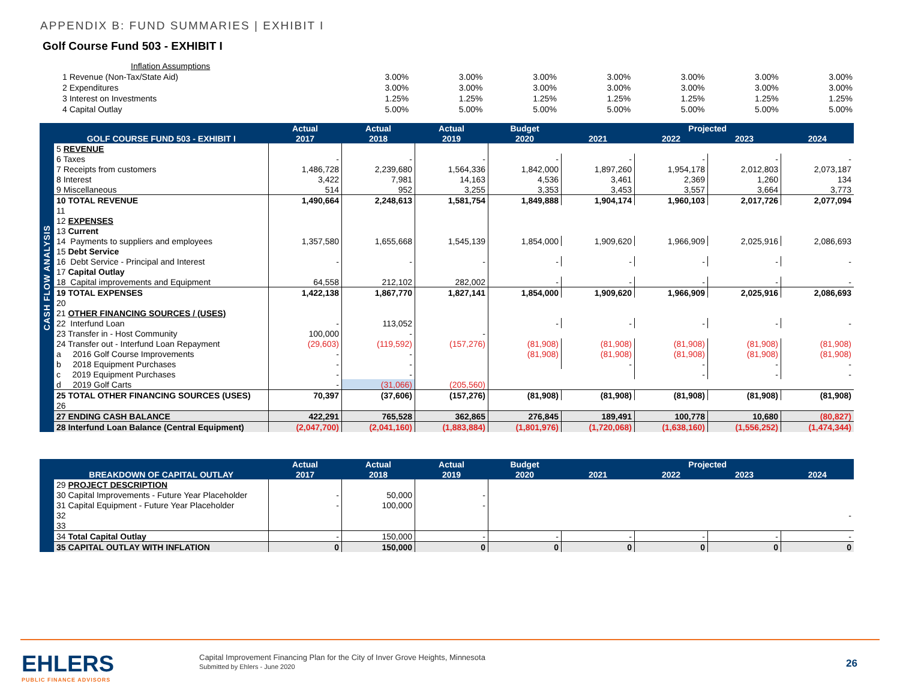APPENDIX B: FUND SUMMARIES | EXHIBIT I
Golf Course Fund 503 - EXHIBIT I
| Inflation Assumptions | | | | | | | |
| 1 Revenue (Non-Tax/State Aid) | 3.00% | 3.00% | 3.00% | 3.00% | 3.00% | 3.00% | 3.00% |
| 2 Expenditures | 3.00% | 3.00% | 3.00% | 3.00% | 3.00% | 3.00% | 3.00% |
| 3 Interest on Investments | 1.25% | 1.25% | 1.25% | 1.25% | 1.25% | 1.25% | 1.25% |
| 4 Capital Outlay | 5.00% | 5.00% | 5.00% | 5.00% | 5.00% | 5.00% | 5.00% |
| CASH FLOW ANALYSIS | GOLF COURSE FUND 503 - EXHIBIT I | Actual | Actual | Actual | Budget | Projected | | | |
| --- | --- | --- | --- | --- | --- | --- | --- | --- | --- |
| | | 2017 | 2018 | 2019 | 2020 | 2021 | 2022 | 2023 | 2024 |
| | 5 REVENUE | | | | | | | | |
| | 6 Taxes | - | - | - | - | - | - | - | - |
| | 7 Receipts from customers | 1,486,728 | 2,239,680 | 1,564,336 | 1,842,000 | 1,897,260 | 1,954,178 | 2,012,803 | 2,073,187 |
| | 8 Interest | 3,422 | 7,981 | 14,163 | 4,536 | 3,461 | 2,369 | 1,260 | 134 |
| | 9 Miscellaneous | 514 | 952 | 3,255 | 3,353 | 3,453 | 3,557 | 3,664 | 3,773 |
| | 10 TOTAL REVENUE | 1,490,664 | 2,248,613 | 1,581,754 | 1,849,888 | 1,904,174 | 1,960,103 | 2,017,726 | 2,077,094 |
| | 11 | | | | | | | | |
| | 12 EXPENSES | | | | | | | | |
| | 13 Current | | | | | | | | |
| | 14 Payments to suppliers and employees | 1,357,580 | 1,655,668 | 1,545,139 | 1,854,000 | 1,909,620 | 1,966,909 | 2,025,916 | 2,086,693 |
| | 15 Debt Service | | | | | | | | |
| | 16 Debt Service - Principal and Interest | - | - | - | - | - | - | - | - |
| | 17 Capital Outlay | | | | | | | | |
| | 18 Capital improvements and Equipment | 64,558 | 212,102 | 282,002 | - | - | - | - | - |
| | 19 TOTAL EXPENSES | 1,422,138 | 1,867,770 | 1,827,141 | 1,854,000 | 1,909,620 | 1,966,909 | 2,025,916 | 2,086,693 |
| | 20 | | | | | | | | |
| | 21 OTHER FINANCING SOURCES / (USES) | | | | | | | | |
| | 22 Interfund Loan | - | 113,052 | | - | - | - | - | - |
| | 23 Transfer in - Host Community | 100,000 | - | - | | | | | |
| | 24 Transfer out - Interfund Loan Repayment | (29,603) | (119,592) | (157,276) | (81,908) | (81,908) | (81,908) | (81,908) | (81,908) |
| | a 2016 Golf Course Improvements | - | - | | (81,908) | (81,908) | (81,908) | (81,908) | (81,908) |
| | b 2018 Equipment Purchases | - | - | | | - | - | - | - |
| | c 2019 Equipment Purchases | - | - | | | | - | - | - |
| | d 2019 Golf Carts | - | (31,066) | (205,560) | | | | | |
| | 25 TOTAL OTHER FINANCING SOURCES (USES) | 70,397 | (37,606) | (157,276) | (81,908) | (81,908) | (81,908) | (81,908) | (81,908) |
| | 26 | | | | | | | | |
| | 27 ENDING CASH BALANCE | 422,291 | 765,528 | 362,865 | 276,845 | 189,491 | 100,778 | 10,680 | (80,827) |
| | 28 Interfund Loan Balance (Central Equipment) | (2,047,700) | (2,041,160) | (1,883,884) | (1,801,976) | (1,720,068) | (1,638,160) | (1,556,252) | (1,474,344) |
| | BREAKDOWN OF CAPITAL OUTLAY | Actual | Actual | Actual | Budget | Projected | | | |
| --- | --- | --- | --- | --- | --- | --- | --- | --- | --- |
| | | 2017 | 2018 | 2019 | 2020 | 2021 | 2022 | 2023 | 2024 |
| | 29 PROJECT DESCRIPTION | | | | | | | | |
| | 30 Capital Improvements - Future Year Placeholder | - | 50,000 | - | | | | | |
| | 31 Capital Equipment - Future Year Placeholder | - | 100,000 | - | | | | | |
| | 32 | | | | | | | | - |
| | 33 | | | | | | | | |
| | 34 Total Capital Outlay | - | 150,000 | - | - | - | - | - | - |
| | 35 CAPITAL OUTLAY WITH INFLATION | 0 | 150,000 | 0 | 0 | 0 | 0 | 0 | 0 |
EHLERS
PUBLIC FINANCE ADVISORS
Capital Improvement Financing Plan for the City of Inver Grove Heights, Minnesota
Submitted by Ehlers - June 2020
26